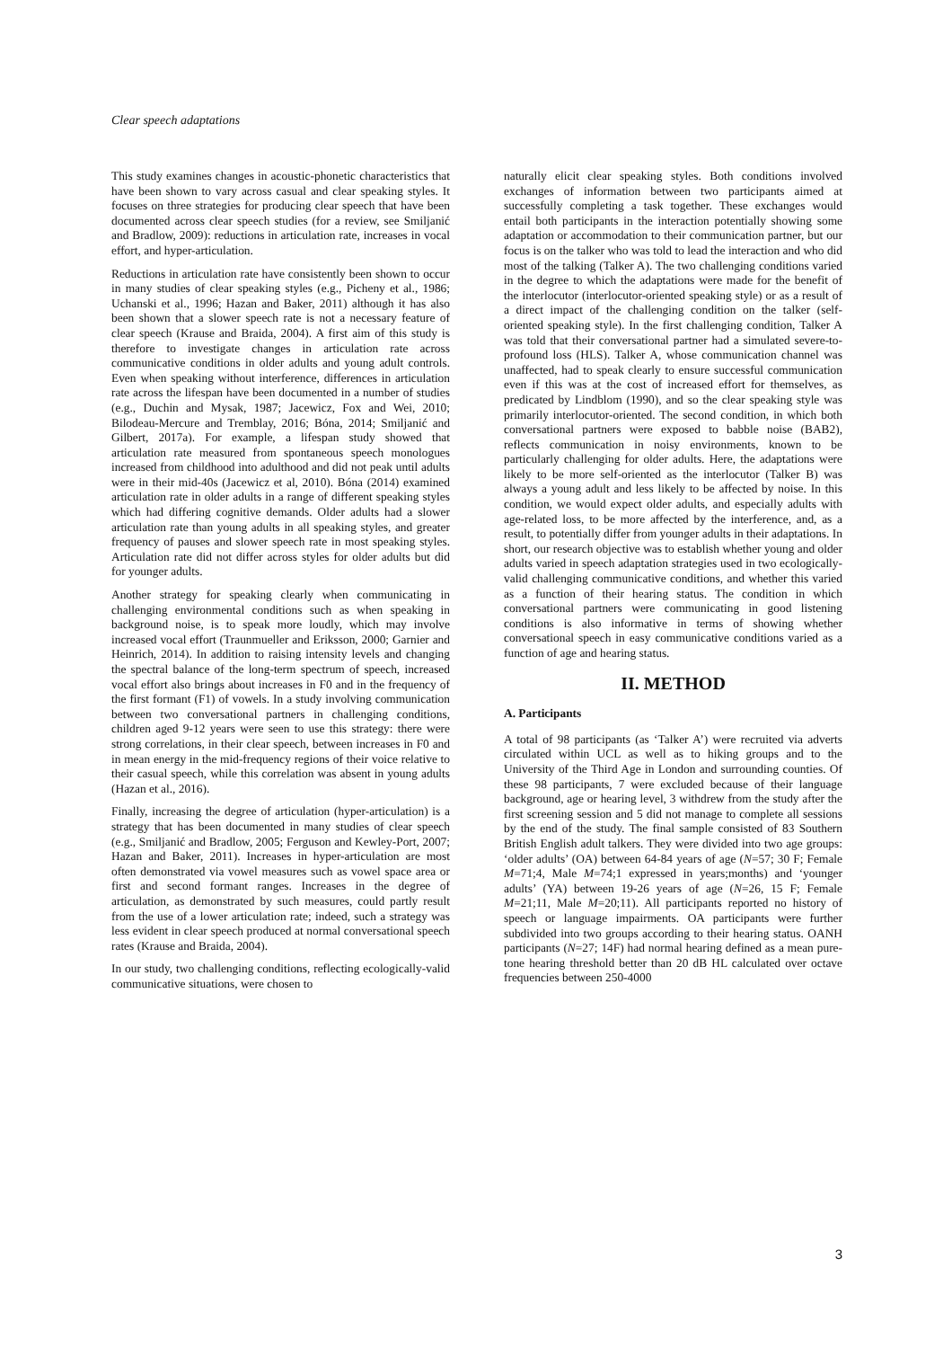Clear speech adaptations
This study examines changes in acoustic-phonetic characteristics that have been shown to vary across casual and clear speaking styles. It focuses on three strategies for producing clear speech that have been documented across clear speech studies (for a review, see Smiljanić and Bradlow, 2009): reductions in articulation rate, increases in vocal effort, and hyper-articulation.
Reductions in articulation rate have consistently been shown to occur in many studies of clear speaking styles (e.g., Picheny et al., 1986; Uchanski et al., 1996; Hazan and Baker, 2011) although it has also been shown that a slower speech rate is not a necessary feature of clear speech (Krause and Braida, 2004). A first aim of this study is therefore to investigate changes in articulation rate across communicative conditions in older adults and young adult controls. Even when speaking without interference, differences in articulation rate across the lifespan have been documented in a number of studies (e.g., Duchin and Mysak, 1987; Jacewicz, Fox and Wei, 2010; Bilodeau-Mercure and Tremblay, 2016; Bóna, 2014; Smiljanić and Gilbert, 2017a). For example, a lifespan study showed that articulation rate measured from spontaneous speech monologues increased from childhood into adulthood and did not peak until adults were in their mid-40s (Jacewicz et al, 2010). Bóna (2014) examined articulation rate in older adults in a range of different speaking styles which had differing cognitive demands. Older adults had a slower articulation rate than young adults in all speaking styles, and greater frequency of pauses and slower speech rate in most speaking styles. Articulation rate did not differ across styles for older adults but did for younger adults.
Another strategy for speaking clearly when communicating in challenging environmental conditions such as when speaking in background noise, is to speak more loudly, which may involve increased vocal effort (Traunmueller and Eriksson, 2000; Garnier and Heinrich, 2014). In addition to raising intensity levels and changing the spectral balance of the long-term spectrum of speech, increased vocal effort also brings about increases in F0 and in the frequency of the first formant (F1) of vowels. In a study involving communication between two conversational partners in challenging conditions, children aged 9-12 years were seen to use this strategy: there were strong correlations, in their clear speech, between increases in F0 and in mean energy in the mid-frequency regions of their voice relative to their casual speech, while this correlation was absent in young adults (Hazan et al., 2016).
Finally, increasing the degree of articulation (hyper-articulation) is a strategy that has been documented in many studies of clear speech (e.g., Smiljanić and Bradlow, 2005; Ferguson and Kewley-Port, 2007; Hazan and Baker, 2011). Increases in hyper-articulation are most often demonstrated via vowel measures such as vowel space area or first and second formant ranges. Increases in the degree of articulation, as demonstrated by such measures, could partly result from the use of a lower articulation rate; indeed, such a strategy was less evident in clear speech produced at normal conversational speech rates (Krause and Braida, 2004).
In our study, two challenging conditions, reflecting ecologically-valid communicative situations, were chosen to
naturally elicit clear speaking styles. Both conditions involved exchanges of information between two participants aimed at successfully completing a task together. These exchanges would entail both participants in the interaction potentially showing some adaptation or accommodation to their communication partner, but our focus is on the talker who was told to lead the interaction and who did most of the talking (Talker A). The two challenging conditions varied in the degree to which the adaptations were made for the benefit of the interlocutor (interlocutor-oriented speaking style) or as a result of a direct impact of the challenging condition on the talker (self-oriented speaking style). In the first challenging condition, Talker A was told that their conversational partner had a simulated severe-to-profound loss (HLS). Talker A, whose communication channel was unaffected, had to speak clearly to ensure successful communication even if this was at the cost of increased effort for themselves, as predicated by Lindblom (1990), and so the clear speaking style was primarily interlocutor-oriented. The second condition, in which both conversational partners were exposed to babble noise (BAB2), reflects communication in noisy environments, known to be particularly challenging for older adults. Here, the adaptations were likely to be more self-oriented as the interlocutor (Talker B) was always a young adult and less likely to be affected by noise. In this condition, we would expect older adults, and especially adults with age-related loss, to be more affected by the interference, and, as a result, to potentially differ from younger adults in their adaptations. In short, our research objective was to establish whether young and older adults varied in speech adaptation strategies used in two ecologically-valid challenging communicative conditions, and whether this varied as a function of their hearing status. The condition in which conversational partners were communicating in good listening conditions is also informative in terms of showing whether conversational speech in easy communicative conditions varied as a function of age and hearing status.
II. METHOD
A. Participants
A total of 98 participants (as ‘Talker A’) were recruited via adverts circulated within UCL as well as to hiking groups and to the University of the Third Age in London and surrounding counties. Of these 98 participants, 7 were excluded because of their language background, age or hearing level, 3 withdrew from the study after the first screening session and 5 did not manage to complete all sessions by the end of the study. The final sample consisted of 83 Southern British English adult talkers. They were divided into two age groups: ‘older adults’ (OA) between 64-84 years of age (N=57; 30 F; Female M=71;4, Male M=74;1 expressed in years;months) and ‘younger adults’ (YA) between 19-26 years of age (N=26, 15 F; Female M=21;11, Male M=20;11). All participants reported no history of speech or language impairments. OA participants were further subdivided into two groups according to their hearing status. OANH participants (N=27; 14F) had normal hearing defined as a mean pure-tone hearing threshold better than 20 dB HL calculated over octave frequencies between 250-4000
3